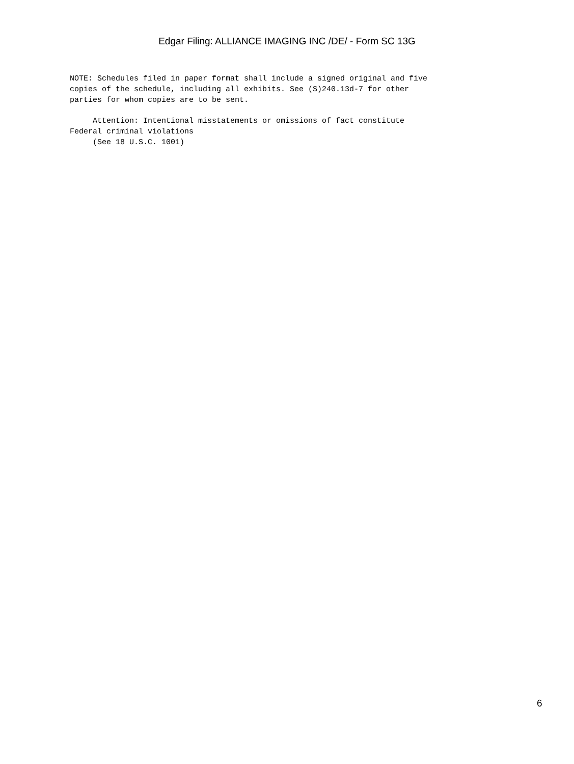Edgar Filing: ALLIANCE IMAGING INC /DE/ - Form SC 13G
NOTE: Schedules filed in paper format shall include a signed original and five
copies of the schedule, including all exhibits. See (S)240.13d-7 for other
parties for whom copies are to be sent.
     Attention: Intentional misstatements or omissions of fact constitute
Federal criminal violations
     (See 18 U.S.C. 1001)
6